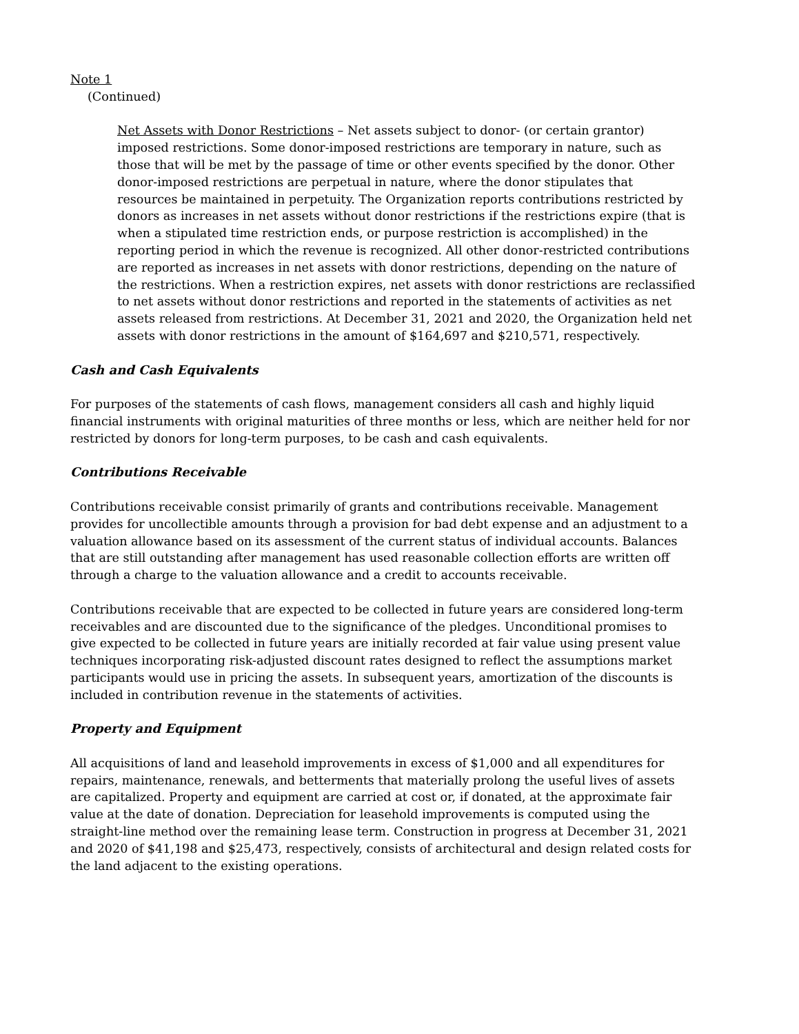Note 1
(Continued)
Net Assets with Donor Restrictions – Net assets subject to donor- (or certain grantor) imposed restrictions. Some donor-imposed restrictions are temporary in nature, such as those that will be met by the passage of time or other events specified by the donor. Other donor-imposed restrictions are perpetual in nature, where the donor stipulates that resources be maintained in perpetuity. The Organization reports contributions restricted by donors as increases in net assets without donor restrictions if the restrictions expire (that is when a stipulated time restriction ends, or purpose restriction is accomplished) in the reporting period in which the revenue is recognized. All other donor-restricted contributions are reported as increases in net assets with donor restrictions, depending on the nature of the restrictions. When a restriction expires, net assets with donor restrictions are reclassified to net assets without donor restrictions and reported in the statements of activities as net assets released from restrictions. At December 31, 2021 and 2020, the Organization held net assets with donor restrictions in the amount of $164,697 and $210,571, respectively.
Cash and Cash Equivalents
For purposes of the statements of cash flows, management considers all cash and highly liquid financial instruments with original maturities of three months or less, which are neither held for nor restricted by donors for long-term purposes, to be cash and cash equivalents.
Contributions Receivable
Contributions receivable consist primarily of grants and contributions receivable. Management provides for uncollectible amounts through a provision for bad debt expense and an adjustment to a valuation allowance based on its assessment of the current status of individual accounts. Balances that are still outstanding after management has used reasonable collection efforts are written off through a charge to the valuation allowance and a credit to accounts receivable.
Contributions receivable that are expected to be collected in future years are considered long-term receivables and are discounted due to the significance of the pledges. Unconditional promises to give expected to be collected in future years are initially recorded at fair value using present value techniques incorporating risk-adjusted discount rates designed to reflect the assumptions market participants would use in pricing the assets. In subsequent years, amortization of the discounts is included in contribution revenue in the statements of activities.
Property and Equipment
All acquisitions of land and leasehold improvements in excess of $1,000 and all expenditures for repairs, maintenance, renewals, and betterments that materially prolong the useful lives of assets are capitalized. Property and equipment are carried at cost or, if donated, at the approximate fair value at the date of donation. Depreciation for leasehold improvements is computed using the straight-line method over the remaining lease term. Construction in progress at December 31, 2021 and 2020 of $41,198 and $25,473, respectively, consists of architectural and design related costs for the land adjacent to the existing operations.